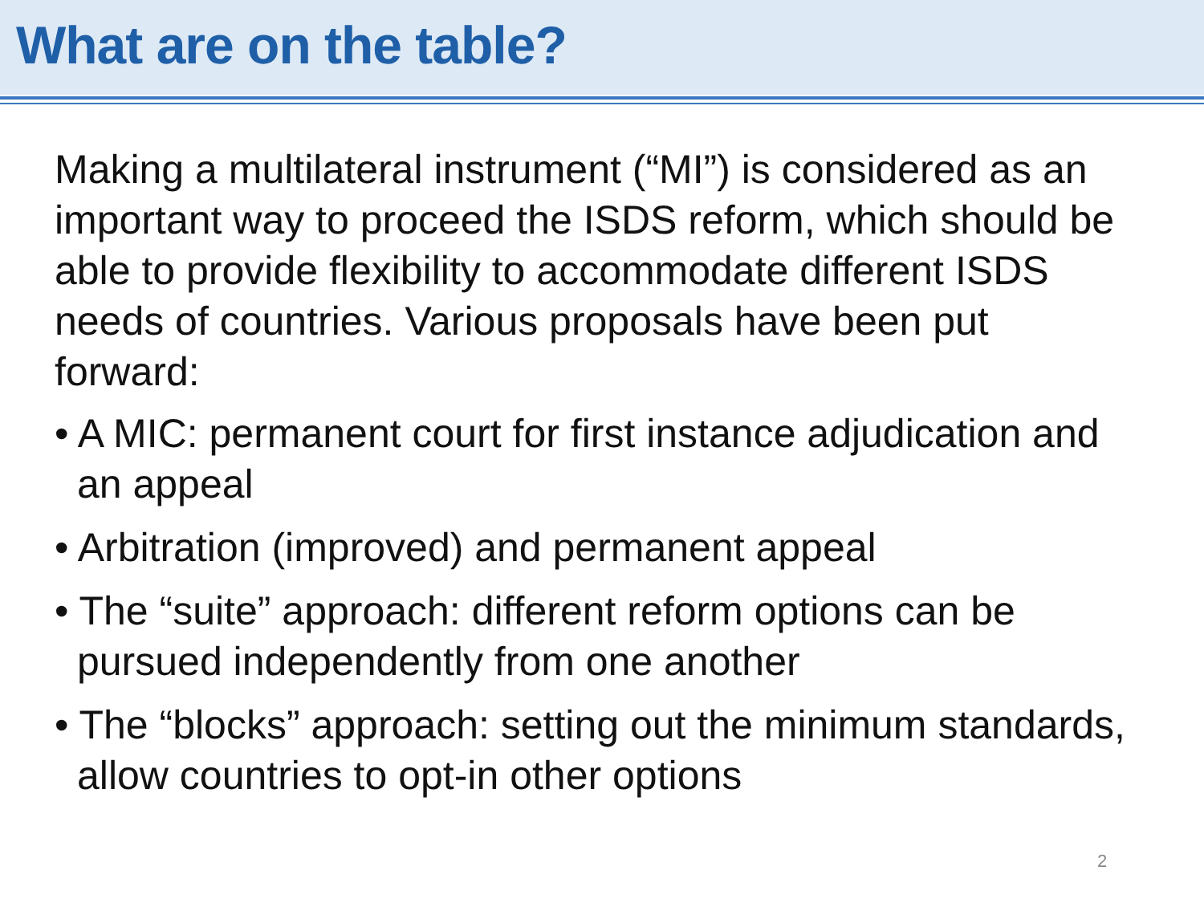What are on the table?
Making a multilateral instrument (“MI”) is considered as an important way to proceed the ISDS reform, which should be able to provide flexibility to accommodate different ISDS needs of countries. Various proposals have been put forward:
• A MIC: permanent court for first instance adjudication and an appeal
• Arbitration (improved) and permanent appeal
• The “suite” approach: different reform options can be pursued independently from one another
• The “blocks” approach: setting out the minimum standards, allow countries to opt-in other options
2